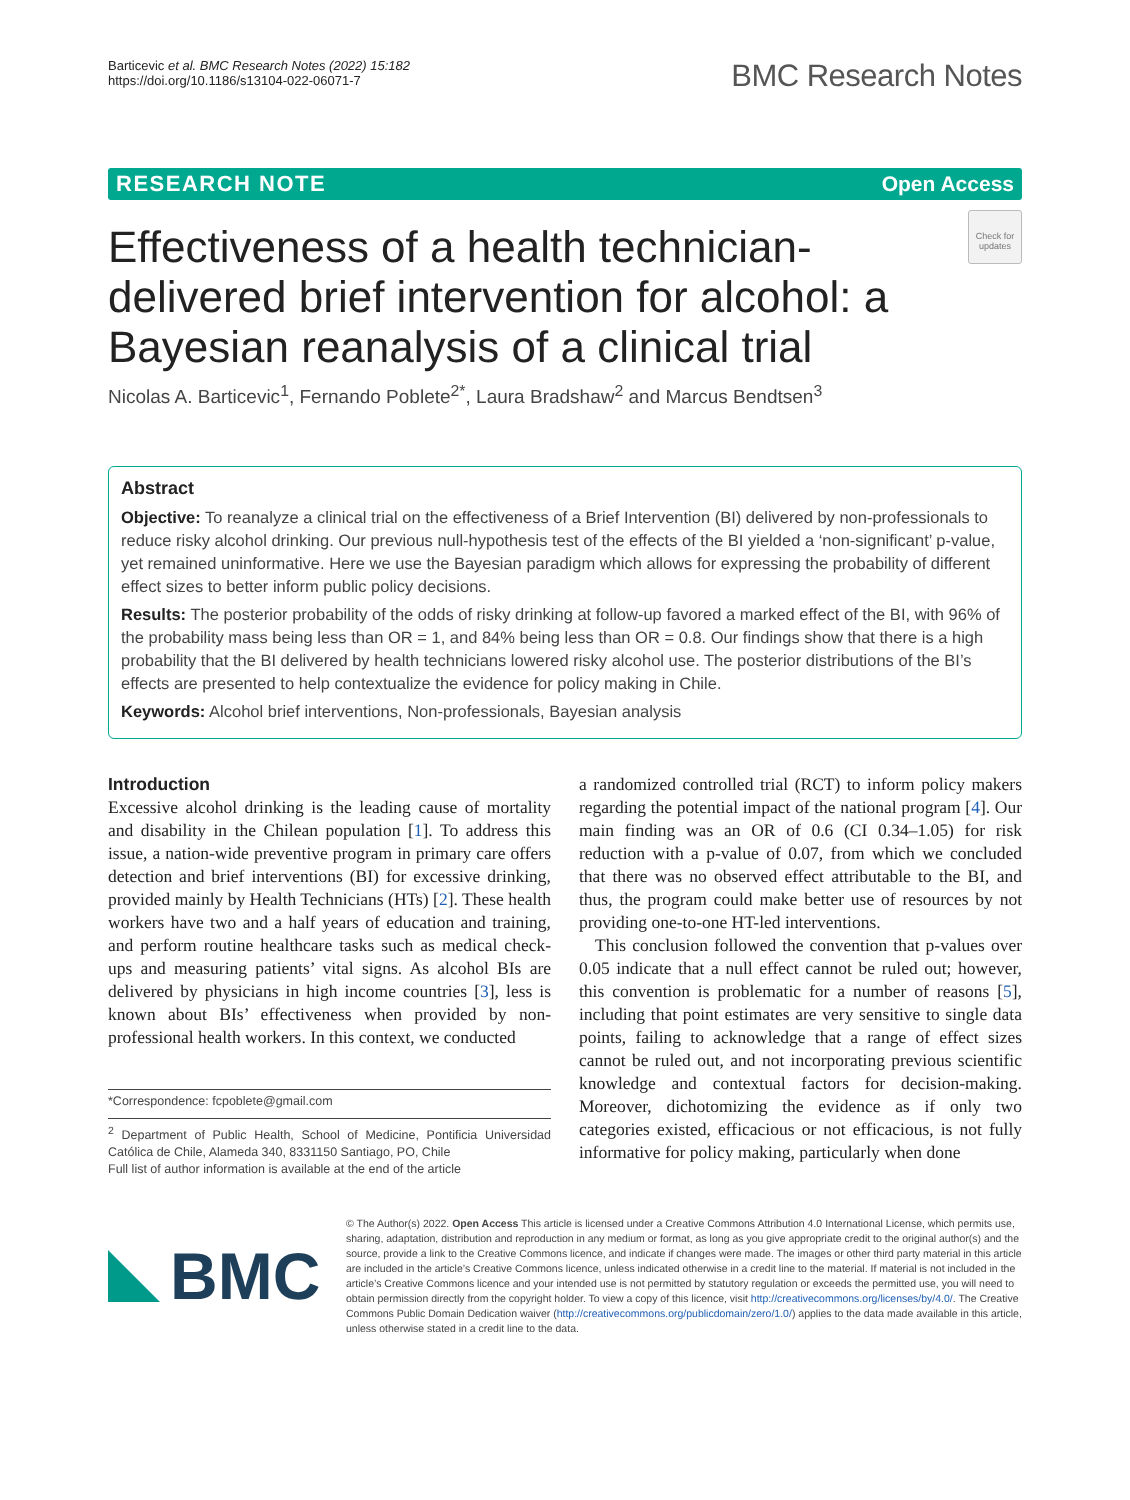Barticevic et al. BMC Research Notes (2022) 15:182
https://doi.org/10.1186/s13104-022-06071-7
BMC Research Notes
RESEARCH NOTE Open Access
Effectiveness of a health technician-delivered brief intervention for alcohol: a Bayesian reanalysis of a clinical trial
Check for updates
Nicolas A. Barticevic<sup>1</sup>, Fernando Poblete<sup>2*</sup>, Laura Bradshaw<sup>2</sup> and Marcus Bendtsen<sup>3</sup>
Abstract
Objective: To reanalyze a clinical trial on the effectiveness of a Brief Intervention (BI) delivered by non-professionals to reduce risky alcohol drinking. Our previous null-hypothesis test of the effects of the BI yielded a ‘non-significant’ p-value, yet remained uninformative. Here we use the Bayesian paradigm which allows for expressing the probability of different effect sizes to better inform public policy decisions.
Results: The posterior probability of the odds of risky drinking at follow-up favored a marked effect of the BI, with 96% of the probability mass being less than OR = 1, and 84% being less than OR = 0.8. Our findings show that there is a high probability that the BI delivered by health technicians lowered risky alcohol use. The posterior distributions of the BI’s effects are presented to help contextualize the evidence for policy making in Chile.
Keywords: Alcohol brief interventions, Non-professionals, Bayesian analysis
Introduction
Excessive alcohol drinking is the leading cause of mortality and disability in the Chilean population [1]. To address this issue, a nation-wide preventive program in primary care offers detection and brief interventions (BI) for excessive drinking, provided mainly by Health Technicians (HTs) [2]. These health workers have two and a half years of education and training, and perform routine healthcare tasks such as medical check-ups and measuring patients’ vital signs. As alcohol BIs are delivered by physicians in high income countries [3], less is known about BIs’ effectiveness when provided by non-professional health workers. In this context, we conducted
*Correspondence: fcpoblete@gmail.com
<sup>2</sup> Department of Public Health, School of Medicine, Pontificia Universidad Católica de Chile, Alameda 340, 8331150 Santiago, PO, Chile
Full list of author information is available at the end of the article
a randomized controlled trial (RCT) to inform policy makers regarding the potential impact of the national program [4]. Our main finding was an OR of 0.6 (CI 0.34–1.05) for risk reduction with a p-value of 0.07, from which we concluded that there was no observed effect attributable to the BI, and thus, the program could make better use of resources by not providing one-to-one HT-led interventions.
This conclusion followed the convention that p-values over 0.05 indicate that a null effect cannot be ruled out; however, this convention is problematic for a number of reasons [5], including that point estimates are very sensitive to single data points, failing to acknowledge that a range of effect sizes cannot be ruled out, and not incorporating previous scientific knowledge and contextual factors for decision-making. Moreover, dichotomizing the evidence as if only two categories existed, efficacious or not efficacious, is not fully informative for policy making, particularly when done
BMC
© The Author(s) 2022. Open Access This article is licensed under a Creative Commons Attribution 4.0 International License, which permits use, sharing, adaptation, distribution and reproduction in any medium or format, as long as you give appropriate credit to the original author(s) and the source, provide a link to the Creative Commons licence, and indicate if changes were made. The images or other third party material in this article are included in the article’s Creative Commons licence, unless indicated otherwise in a credit line to the material. If material is not included in the article’s Creative Commons licence and your intended use is not permitted by statutory regulation or exceeds the permitted use, you will need to obtain permission directly from the copyright holder. To view a copy of this licence, visit http://creativecommons.org/licenses/by/4.0/. The Creative Commons Public Domain Dedication waiver (http://creativecommons.org/publicdomain/zero/1.0/) applies to the data made available in this article, unless otherwise stated in a credit line to the data.